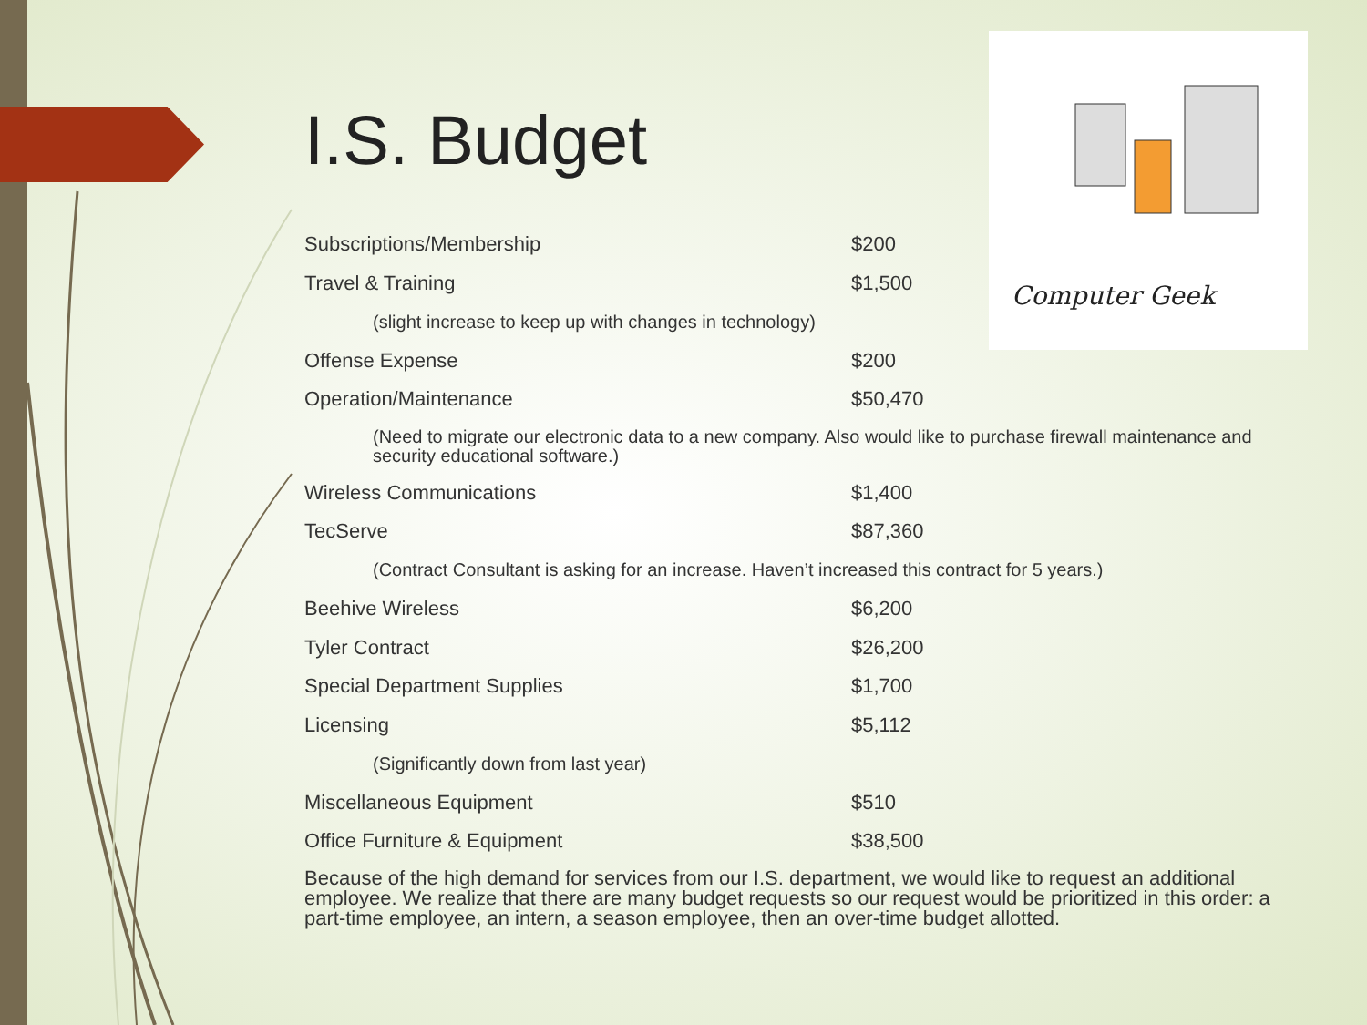Computer Geek
I.S. Budget
| Subscriptions/Membership | $200 |
| Travel & Training | $1,500 |
| (slight increase to keep up with changes in technology) | |
| Offense Expense | $200 |
| Operation/Maintenance | $50,470 |
| (Need to migrate our electronic data to a new company. Also would like to purchase firewall maintenance and security educational software.) | |
| Wireless Communications | $1,400 |
| TecServe | $87,360 |
| (Contract Consultant is asking for an increase. Haven’t increased this contract for 5 years.) | |
| Beehive Wireless | $6,200 |
| Tyler Contract | $26,200 |
| Special Department Supplies | $1,700 |
| Licensing | $5,112 |
| (Significantly down from last year) | |
| Miscellaneous Equipment | $510 |
| Office Furniture & Equipment | $38,500 |
Because of the high demand for services from our I.S. department, we would like to request an additional employee. We realize that there are many budget requests so our request would be prioritized in this order: a part-time employee, an intern, a season employee, then an over-time budget allotted.